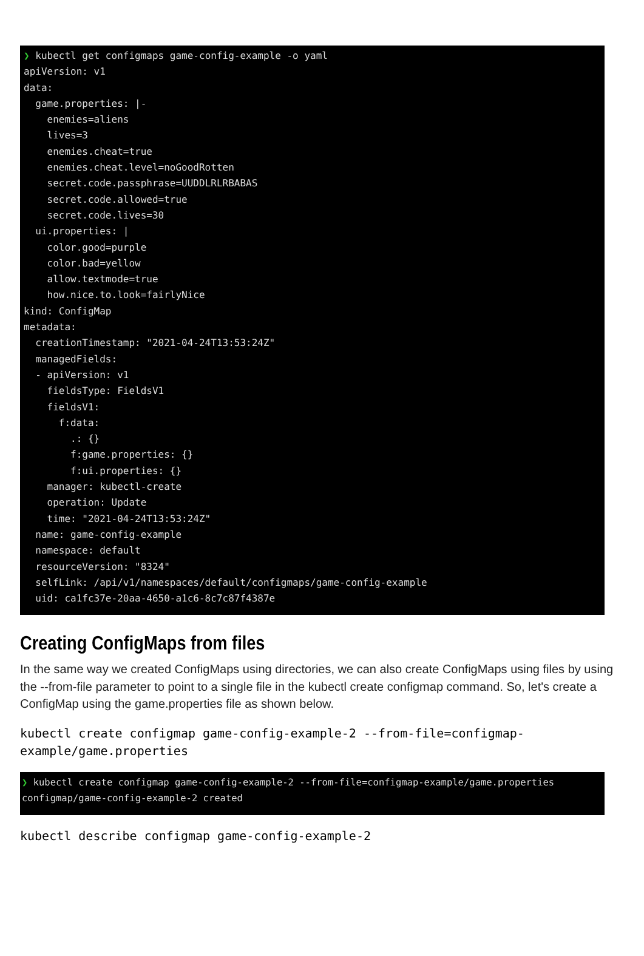❯ kubectl get configmaps game-config-example -o yaml apiVersion: v1 data: game.properties: |- enemies=aliens lives=3 enemies.cheat=true enemies.cheat.level=noGoodRotten secret.code.passphrase=UUDDLRLRBABAS secret.code.allowed=true secret.code.lives=30 ui.properties: | color.good=purple color.bad=yellow allow.textmode=true how.nice.to.look=fairlyNice kind: ConfigMap metadata: creationTimestamp: "2021-04-24T13:53:24Z" managedFields: - apiVersion: v1 fieldsType: FieldsV1 fieldsV1: f:data: .: {} f:game.properties: {} f:ui.properties: {} manager: kubectl-create operation: Update time: "2021-04-24T13:53:24Z" name: game-config-example namespace: default resourceVersion: "8324" selfLink: /api/v1/namespaces/default/configmaps/game-config-example uid: ca1fc37e-20aa-4650-a1c6-8c7c87f4387e
Creating ConfigMaps from files
In the same way we created ConfigMaps using directories, we can also create ConfigMaps using files by using the --from-file parameter to point to a single file in the kubectl create configmap command. So, let's create a ConfigMap using the game.properties file as shown below.
kubectl create configmap game-config-example-2 --from-file=configmap-
example/game.properties
❯ kubectl create configmap game-config-example-2 --from-file=configmap-example/game.properties configmap/game-config-example-2 created
kubectl describe configmap game-config-example-2